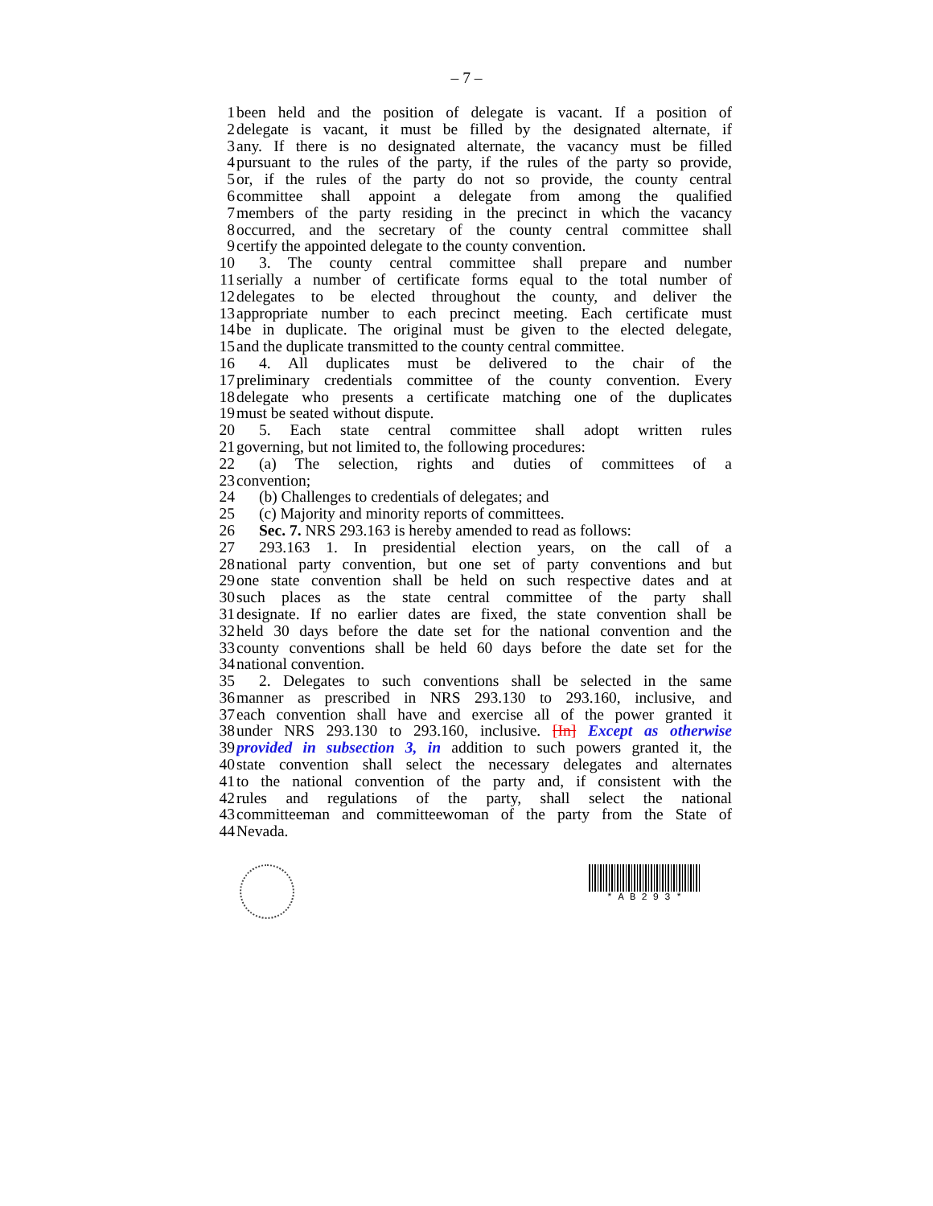– 7 –
1 been held and the position of delegate is vacant. If a position of
2 delegate is vacant, it must be filled by the designated alternate, if
3 any. If there is no designated alternate, the vacancy must be filled
4 pursuant to the rules of the party, if the rules of the party so provide,
5 or, if the rules of the party do not so provide, the county central
6 committee shall appoint a delegate from among the qualified
7 members of the party residing in the precinct in which the vacancy
8 occurred, and the secretary of the county central committee shall
9 certify the appointed delegate to the county convention.
10 3. The county central committee shall prepare and number
11 serially a number of certificate forms equal to the total number of
12 delegates to be elected throughout the county, and deliver the
13 appropriate number to each precinct meeting. Each certificate must
14 be in duplicate. The original must be given to the elected delegate,
15 and the duplicate transmitted to the county central committee.
16 4. All duplicates must be delivered to the chair of the
17 preliminary credentials committee of the county convention. Every
18 delegate who presents a certificate matching one of the duplicates
19 must be seated without dispute.
20 5. Each state central committee shall adopt written rules
21 governing, but not limited to, the following procedures:
22 (a) The selection, rights and duties of committees of a
23 convention;
24 (b) Challenges to credentials of delegates; and
25 (c) Majority and minority reports of committees.
26 Sec. 7. NRS 293.163 is hereby amended to read as follows:
27 293.163 1. In presidential election years, on the call of a
28 national party convention, but one set of party conventions and but
29 one state convention shall be held on such respective dates and at
30 such places as the state central committee of the party shall
31 designate. If no earlier dates are fixed, the state convention shall be
32 held 30 days before the date set for the national convention and the
33 county conventions shall be held 60 days before the date set for the
34 national convention.
35 2. Delegates to such conventions shall be selected in the same
36 manner as prescribed in NRS 293.130 to 293.160, inclusive, and
37 each convention shall have and exercise all of the power granted it
38 under NRS 293.130 to 293.160, inclusive. [In] Except as otherwise
39 provided in subsection 3, in addition to such powers granted it, the
40 state convention shall select the necessary delegates and alternates
41 to the national convention of the party and, if consistent with the
42 rules and regulations of the party, shall select the national
43 committeeman and committeewoman of the party from the State of
44 Nevada.
* A B 2 9 3 *